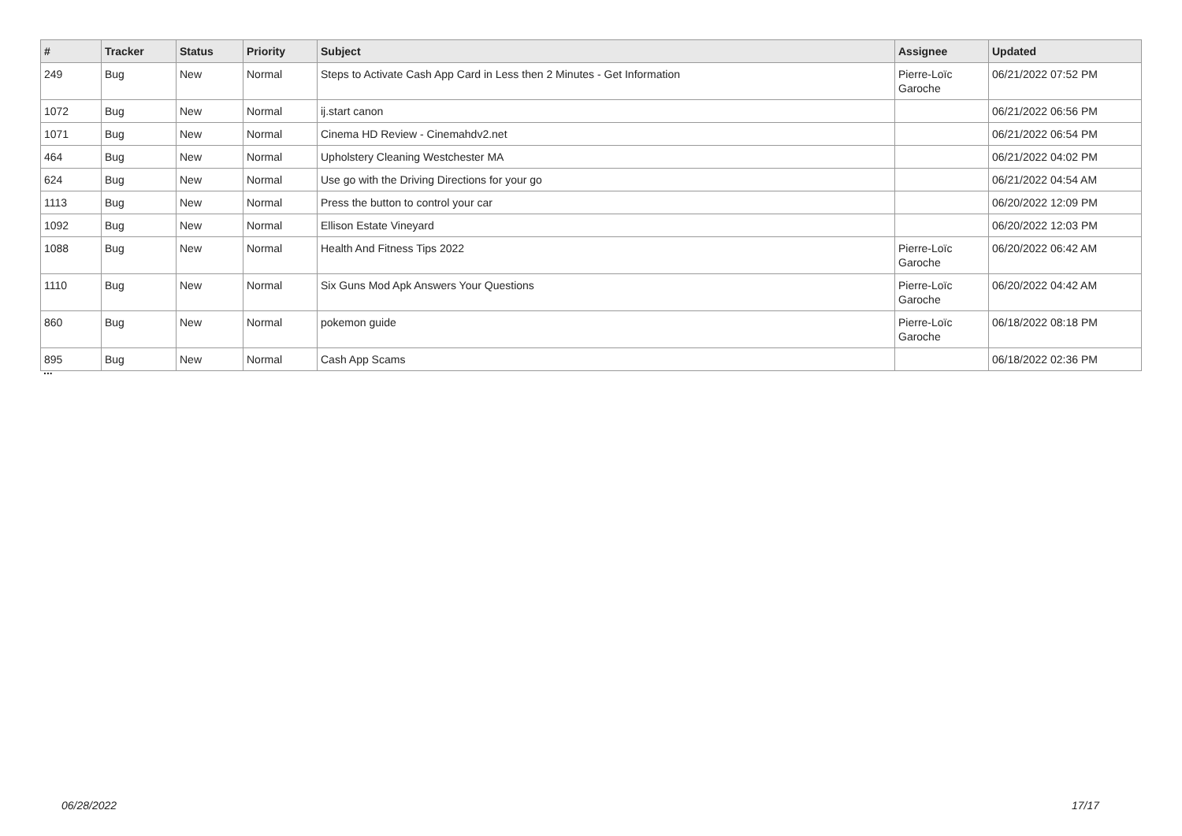| # | Tracker | Status | Priority | Subject | Assignee | Updated |
| --- | --- | --- | --- | --- | --- | --- |
| 249 | Bug | New | Normal | Steps to Activate Cash App Card in Less then 2 Minutes - Get Information | Pierre-Loïc Garoche | 06/21/2022 07:52 PM |
| 1072 | Bug | New | Normal | ij.start canon | | 06/21/2022 06:56 PM |
| 1071 | Bug | New | Normal | Cinema HD Review - Cinemahdv2.net | | 06/21/2022 06:54 PM |
| 464 | Bug | New | Normal | Upholstery Cleaning Westchester MA | | 06/21/2022 04:02 PM |
| 624 | Bug | New | Normal | Use go with the Driving Directions for your go | | 06/21/2022 04:54 AM |
| 1113 | Bug | New | Normal | Press the button to control your car | | 06/20/2022 12:09 PM |
| 1092 | Bug | New | Normal | Ellison Estate Vineyard | | 06/20/2022 12:03 PM |
| 1088 | Bug | New | Normal | Health And Fitness Tips 2022 | Pierre-Loïc Garoche | 06/20/2022 06:42 AM |
| 1110 | Bug | New | Normal | Six Guns Mod Apk Answers Your Questions | Pierre-Loïc Garoche | 06/20/2022 04:42 AM |
| 860 | Bug | New | Normal | pokemon guide | Pierre-Loïc Garoche | 06/18/2022 08:18 PM |
| 895 | Bug | New | Normal | Cash App Scams | | 06/18/2022 02:36 PM |
...
06/28/2022 17/17